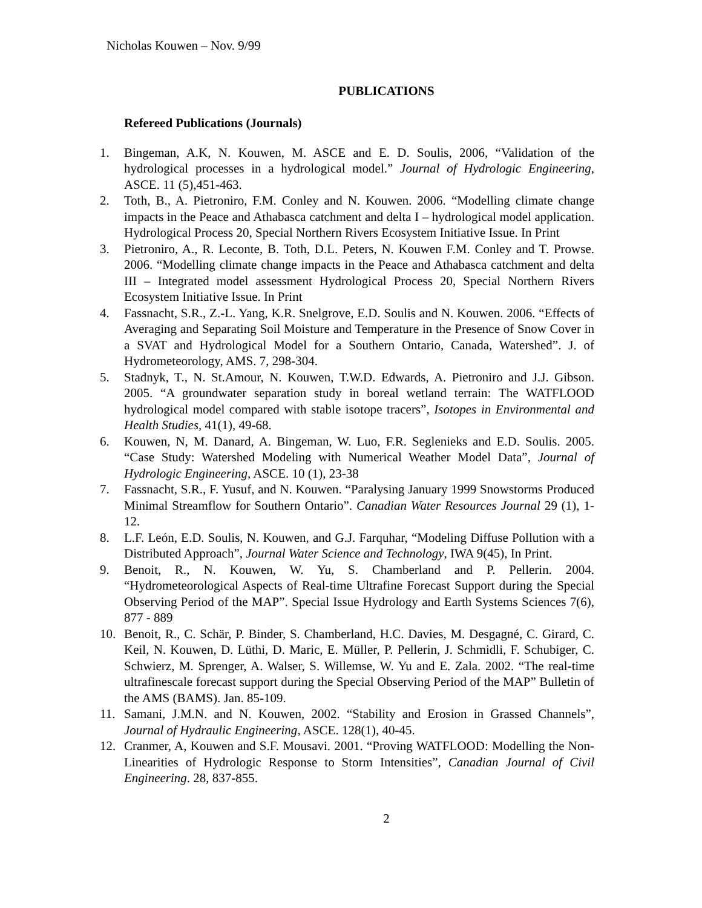Nicholas Kouwen – Nov. 9/99
PUBLICATIONS
Refereed Publications (Journals)
1. Bingeman, A.K, N. Kouwen, M. ASCE and E. D. Soulis, 2006, “Validation of the hydrological processes in a hydrological model.” Journal of Hydrologic Engineering, ASCE. 11 (5),451-463.
2. Toth, B., A. Pietroniro, F.M. Conley and N. Kouwen. 2006. “Modelling climate change impacts in the Peace and Athabasca catchment and delta I – hydrological model application. Hydrological Process 20, Special Northern Rivers Ecosystem Initiative Issue. In Print
3. Pietroniro, A., R. Leconte, B. Toth, D.L. Peters, N. Kouwen F.M. Conley and T. Prowse. 2006. “Modelling climate change impacts in the Peace and Athabasca catchment and delta III – Integrated model assessment Hydrological Process 20, Special Northern Rivers Ecosystem Initiative Issue. In Print
4. Fassnacht, S.R., Z.-L. Yang, K.R. Snelgrove, E.D. Soulis and N. Kouwen. 2006. “Effects of Averaging and Separating Soil Moisture and Temperature in the Presence of Snow Cover in a SVAT and Hydrological Model for a Southern Ontario, Canada, Watershed”. J. of Hydrometeorology, AMS. 7, 298-304.
5. Stadnyk, T., N. St.Amour, N. Kouwen, T.W.D. Edwards, A. Pietroniro and J.J. Gibson. 2005. “A groundwater separation study in boreal wetland terrain: The WATFLOOD hydrological model compared with stable isotope tracers”, Isotopes in Environmental and Health Studies, 41(1), 49-68.
6. Kouwen, N, M. Danard, A. Bingeman, W. Luo, F.R. Seglenieks and E.D. Soulis. 2005. “Case Study: Watershed Modeling with Numerical Weather Model Data”, Journal of Hydrologic Engineering, ASCE. 10 (1), 23-38
7. Fassnacht, S.R., F. Yusuf, and N. Kouwen. “Paralysing January 1999 Snowstorms Produced Minimal Streamflow for Southern Ontario”. Canadian Water Resources Journal 29 (1), 1-12.
8. L.F. León, E.D. Soulis, N. Kouwen, and G.J. Farquhar, “Modeling Diffuse Pollution with a Distributed Approach”, Journal Water Science and Technology, IWA 9(45), In Print.
9. Benoit, R., N. Kouwen, W. Yu, S. Chamberland and P. Pellerin. 2004. “Hydrometeorological Aspects of Real-time Ultrafine Forecast Support during the Special Observing Period of the MAP”. Special Issue Hydrology and Earth Systems Sciences 7(6), 877 - 889
10. Benoit, R., C. Schär, P. Binder, S. Chamberland, H.C. Davies, M. Desgagné, C. Girard, C. Keil, N. Kouwen, D. Lüthi, D. Maric, E. Müller, P. Pellerin, J. Schmidli, F. Schubiger, C. Schwierz, M. Sprenger, A. Walser, S. Willemse, W. Yu and E. Zala. 2002. “The real-time ultrafinescale forecast support during the Special Observing Period of the MAP” Bulletin of the AMS (BAMS). Jan. 85-109.
11. Samani, J.M.N. and N. Kouwen, 2002. “Stability and Erosion in Grassed Channels”, Journal of Hydraulic Engineering, ASCE. 128(1), 40-45.
12. Cranmer, A, Kouwen and S.F. Mousavi. 2001. “Proving WATFLOOD: Modelling the Non-Linearities of Hydrologic Response to Storm Intensities”, Canadian Journal of Civil Engineering. 28, 837-855.
2